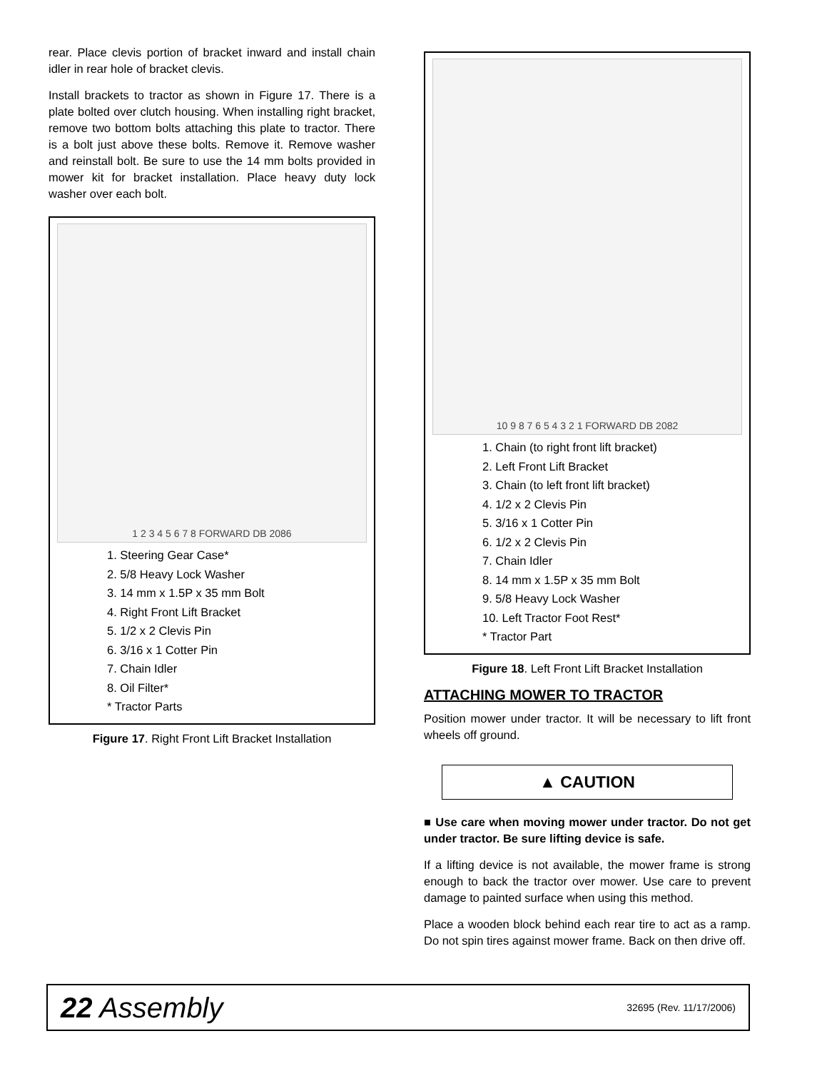rear. Place clevis portion of bracket inward and install chain idler in rear hole of bracket clevis.
Install brackets to tractor as shown in Figure 17. There is a plate bolted over clutch housing. When installing right bracket, remove two bottom bolts attaching this plate to tractor. There is a bolt just above these bolts. Remove it. Remove washer and reinstall bolt. Be sure to use the 14 mm bolts provided in mower kit for bracket installation. Place heavy duty lock washer over each bolt.
1 2 3 4 5 6 7 8 FORWARD DB 2086
1. Steering Gear Case*
2. 5/8 Heavy Lock Washer
3. 14 mm x 1.5P x 35 mm Bolt
4. Right Front Lift Bracket
5. 1/2 x 2 Clevis Pin
6. 3/16 x 1 Cotter Pin
7. Chain Idler
8. Oil Filter*
* Tractor Parts
Figure 17. Right Front Lift Bracket Installation
10 9 8 7 6 5 4 3 2 1 FORWARD DB 2082
1. Chain (to right front lift bracket)
2. Left Front Lift Bracket
3. Chain (to left front lift bracket)
4. 1/2 x 2 Clevis Pin
5. 3/16 x 1 Cotter Pin
6. 1/2 x 2 Clevis Pin
7. Chain Idler
8. 14 mm x 1.5P x 35 mm Bolt
9. 5/8 Heavy Lock Washer
10. Left Tractor Foot Rest*
* Tractor Part
Figure 18. Left Front Lift Bracket Installation
ATTACHING MOWER TO TRACTOR
Position mower under tractor. It will be necessary to lift front wheels off ground.
▲ CAUTION
■ Use care when moving mower under tractor. Do not get under tractor. Be sure lifting device is safe.
If a lifting device is not available, the mower frame is strong enough to back the tractor over mower. Use care to prevent damage to painted surface when using this method.
Place a wooden block behind each rear tire to act as a ramp. Do not spin tires against mower frame. Back on then drive off.
22 Assembly 32695 (Rev. 11/17/2006)